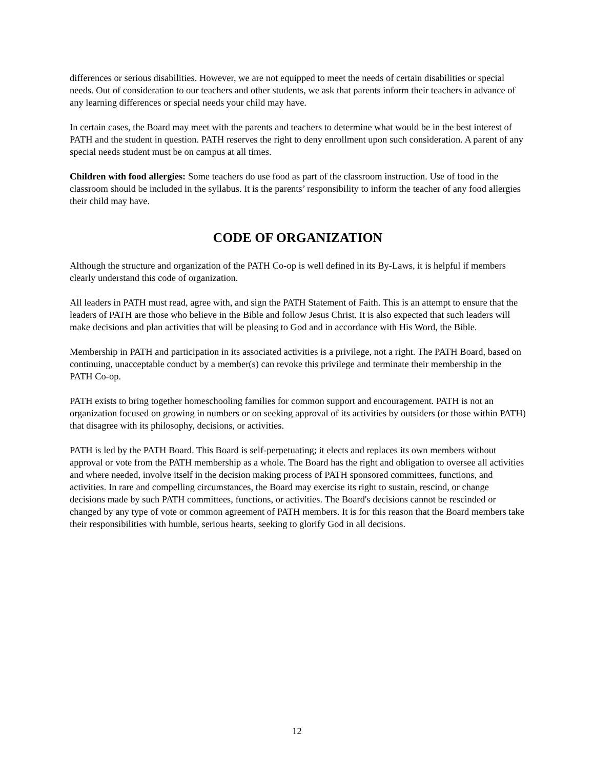differences or serious disabilities. However, we are not equipped to meet the needs of certain disabilities or special needs. Out of consideration to our teachers and other students, we ask that parents inform their teachers in advance of any learning differences or special needs your child may have.
In certain cases, the Board may meet with the parents and teachers to determine what would be in the best interest of PATH and the student in question. PATH reserves the right to deny enrollment upon such consideration. A parent of any special needs student must be on campus at all times.
Children with food allergies: Some teachers do use food as part of the classroom instruction. Use of food in the classroom should be included in the syllabus. It is the parents’ responsibility to inform the teacher of any food allergies their child may have.
CODE OF ORGANIZATION
Although the structure and organization of the PATH Co-op is well defined in its By-Laws, it is helpful if members clearly understand this code of organization.
All leaders in PATH must read, agree with, and sign the PATH Statement of Faith. This is an attempt to ensure that the leaders of PATH are those who believe in the Bible and follow Jesus Christ. It is also expected that such leaders will make decisions and plan activities that will be pleasing to God and in accordance with His Word, the Bible.
Membership in PATH and participation in its associated activities is a privilege, not a right. The PATH Board, based on continuing, unacceptable conduct by a member(s) can revoke this privilege and terminate their membership in the PATH Co-op.
PATH exists to bring together homeschooling families for common support and encouragement. PATH is not an organization focused on growing in numbers or on seeking approval of its activities by outsiders (or those within PATH) that disagree with its philosophy, decisions, or activities.
PATH is led by the PATH Board. This Board is self-perpetuating; it elects and replaces its own members without approval or vote from the PATH membership as a whole. The Board has the right and obligation to oversee all activities and where needed, involve itself in the decision making process of PATH sponsored committees, functions, and activities. In rare and compelling circumstances, the Board may exercise its right to sustain, rescind, or change decisions made by such PATH committees, functions, or activities. The Board's decisions cannot be rescinded or changed by any type of vote or common agreement of PATH members. It is for this reason that the Board members take their responsibilities with humble, serious hearts, seeking to glorify God in all decisions.
12